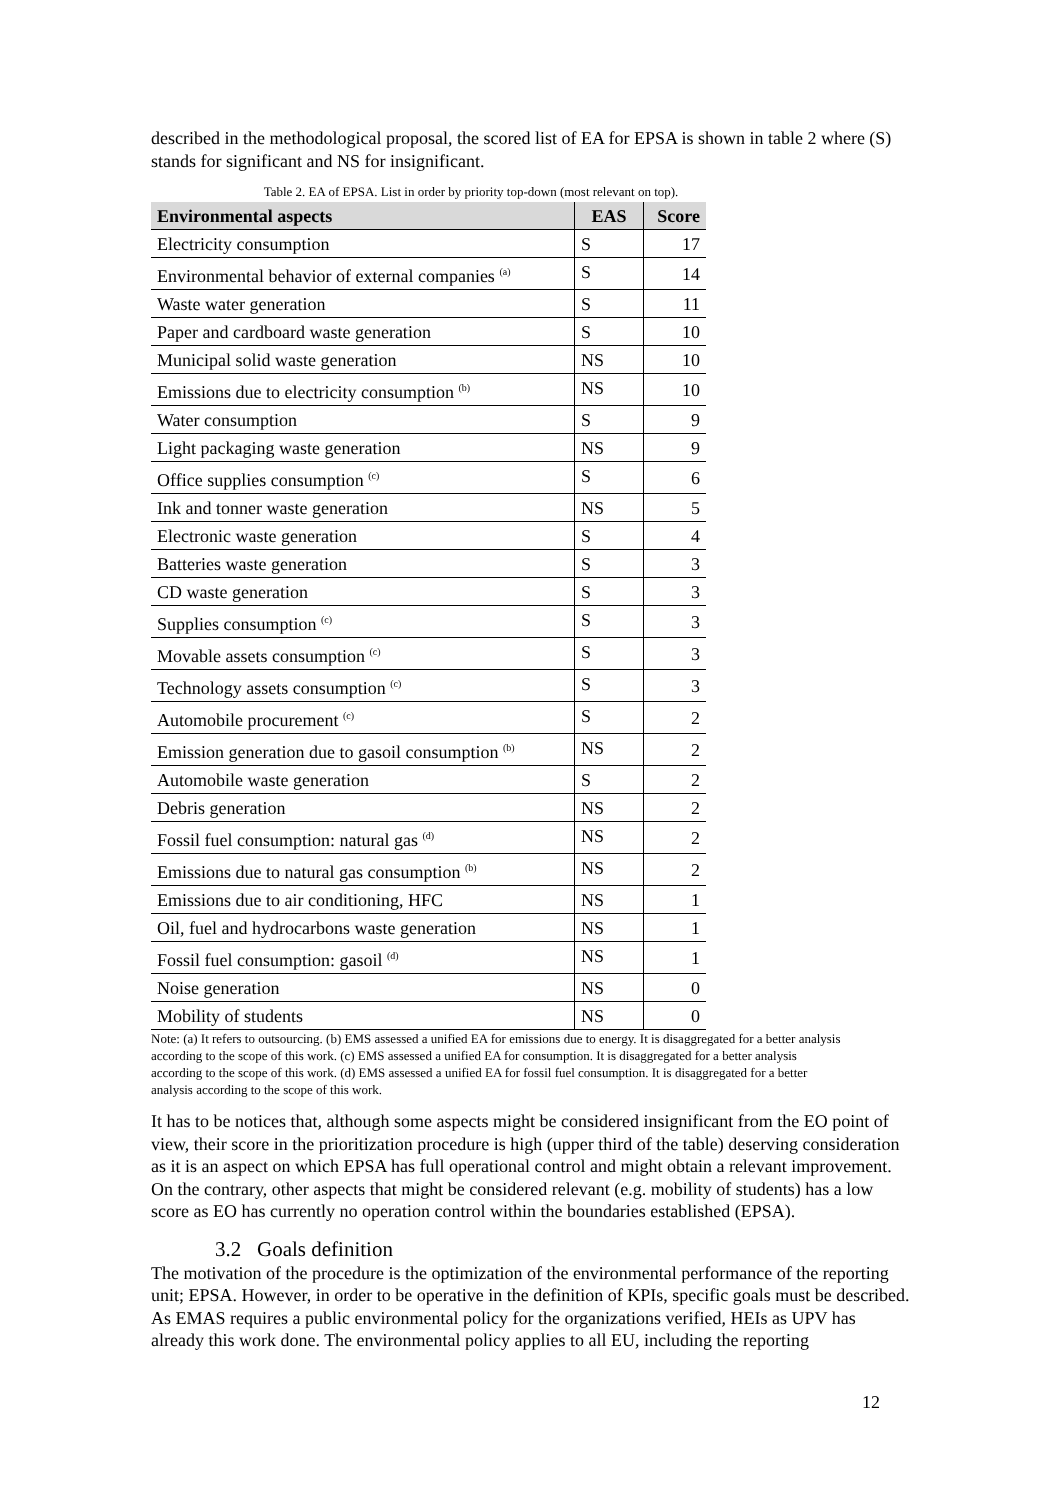described in the methodological proposal, the scored list of EA for EPSA is shown in table 2 where (S) stands for significant and NS for insignificant.
Table 2. EA of EPSA. List in order by priority top-down (most relevant on top).
| Environmental aspects | EAS | Score |
| --- | --- | --- |
| Electricity consumption | S | 17 |
| Environmental behavior of external companies <sup>(a)</sup> | S | 14 |
| Waste water generation | S | 11 |
| Paper and cardboard waste generation | S | 10 |
| Municipal solid waste generation | NS | 10 |
| Emissions due to electricity consumption <sup>(b)</sup> | NS | 10 |
| Water consumption | S | 9 |
| Light packaging waste generation | NS | 9 |
| Office supplies consumption <sup>(c)</sup> | S | 6 |
| Ink and tonner waste generation | NS | 5 |
| Electronic waste generation | S | 4 |
| Batteries waste generation | S | 3 |
| CD waste generation | S | 3 |
| Supplies consumption <sup>(c)</sup> | S | 3 |
| Movable assets consumption <sup>(c)</sup> | S | 3 |
| Technology assets consumption <sup>(c)</sup> | S | 3 |
| Automobile procurement <sup>(c)</sup> | S | 2 |
| Emission generation due to gasoil consumption <sup>(b)</sup> | NS | 2 |
| Automobile waste generation | S | 2 |
| Debris generation | NS | 2 |
| Fossil fuel consumption: natural gas <sup>(d)</sup> | NS | 2 |
| Emissions due to natural gas consumption <sup>(b)</sup> | NS | 2 |
| Emissions due to air conditioning, HFC | NS | 1 |
| Oil, fuel and hydrocarbons waste generation | NS | 1 |
| Fossil fuel consumption: gasoil <sup>(d)</sup> | NS | 1 |
| Noise generation | NS | 0 |
| Mobility of students | NS | 0 |
Note: (a) It refers to outsourcing. (b) EMS assessed a unified EA for emissions due to energy. It is disaggregated for a better analysis according to the scope of this work. (c) EMS assessed a unified EA for consumption. It is disaggregated for a better analysis according to the scope of this work. (d) EMS assessed a unified EA for fossil fuel consumption. It is disaggregated for a better analysis according to the scope of this work.
It has to be notices that, although some aspects might be considered insignificant from the EO point of view, their score in the prioritization procedure is high (upper third of the table) deserving consideration as it is an aspect on which EPSA has full operational control and might obtain a relevant improvement. On the contrary, other aspects that might be considered relevant (e.g. mobility of students) has a low score as EO has currently no operation control within the boundaries established (EPSA).
3.2 Goals definition
The motivation of the procedure is the optimization of the environmental performance of the reporting unit; EPSA. However, in order to be operative in the definition of KPIs, specific goals must be described.
As EMAS requires a public environmental policy for the organizations verified, HEIs as UPV has already this work done. The environmental policy applies to all EU, including the reporting
12